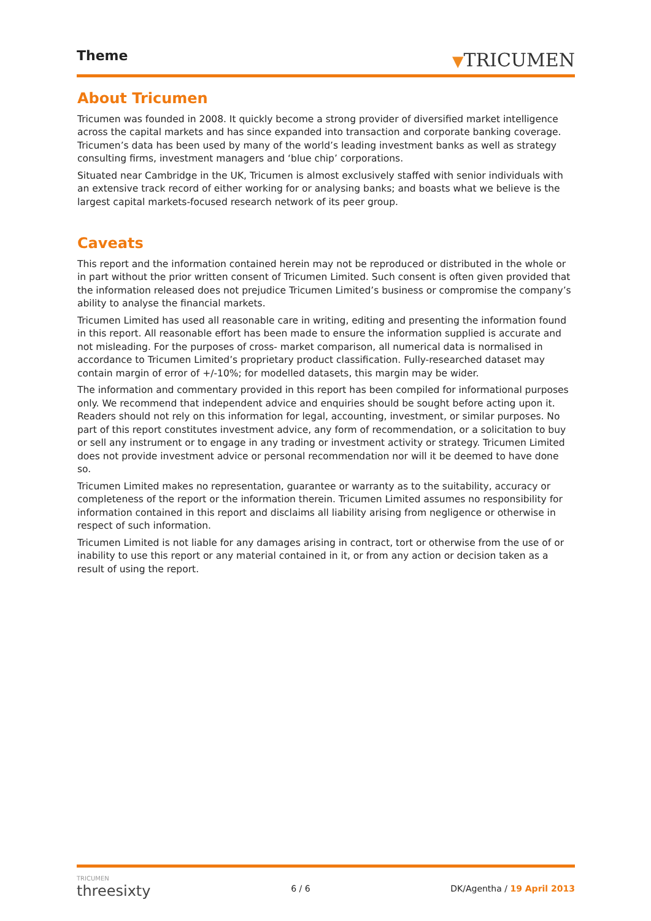Theme
▼TRICUMEN
About Tricumen
Tricumen was founded in 2008. It quickly become a strong provider of diversified market intelligence across the capital markets and has since expanded into transaction and corporate banking coverage. Tricumen’s data has been used by many of the world’s leading investment banks as well as strategy consulting firms, investment managers and ‘blue chip’ corporations.
Situated near Cambridge in the UK, Tricumen is almost exclusively staffed with senior individuals with an extensive track record of either working for or analysing banks; and boasts what we believe is the largest capital markets-focused research network of its peer group.
Caveats
This report and the information contained herein may not be reproduced or distributed in the whole or in part without the prior written consent of Tricumen Limited. Such consent is often given provided that the information released does not prejudice Tricumen Limited’s business or compromise the company’s ability to analyse the financial markets.
Tricumen Limited has used all reasonable care in writing, editing and presenting the information found in this report. All reasonable effort has been made to ensure the information supplied is accurate and not misleading. For the purposes of cross- market comparison, all numerical data is normalised in accordance to Tricumen Limited’s proprietary product classification. Fully-researched dataset may contain margin of error of +/-10%; for modelled datasets, this margin may be wider.
The information and commentary provided in this report has been compiled for informational purposes only. We recommend that independent advice and enquiries should be sought before acting upon it. Readers should not rely on this information for legal, accounting, investment, or similar purposes. No part of this report constitutes investment advice, any form of recommendation, or a solicitation to buy or sell any instrument or to engage in any trading or investment activity or strategy. Tricumen Limited does not provide investment advice or personal recommendation nor will it be deemed to have done so.
Tricumen Limited makes no representation, guarantee or warranty as to the suitability, accuracy or completeness of the report or the information therein. Tricumen Limited assumes no responsibility for information contained in this report and disclaims all liability arising from negligence or otherwise in respect of such information.
Tricumen Limited is not liable for any damages arising in contract, tort or otherwise from the use of or inability to use this report or any material contained in it, or from any action or decision taken as a result of using the report.
TRICUMEN
threesixty
6 / 6 DK/Agentha / 19 April 2013